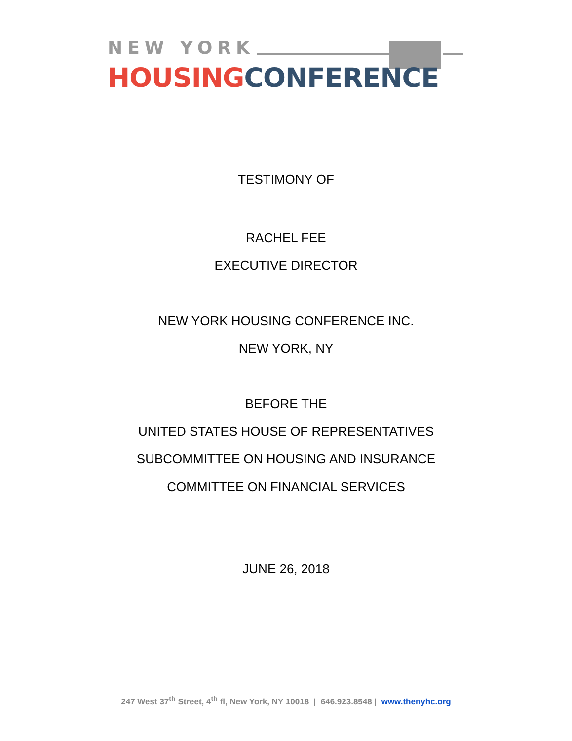NEW YORK
HOUSING CONFERENCE
TESTIMONY OF
RACHEL FEE
EXECUTIVE DIRECTOR
NEW YORK HOUSING CONFERENCE INC.
NEW YORK, NY
BEFORE THE
UNITED STATES HOUSE OF REPRESENTATIVES
SUBCOMMITTEE ON HOUSING AND INSURANCE
COMMITTEE ON FINANCIAL SERVICES
JUNE 26, 2018
247 West 37<sup>th</sup> Street, 4<sup>th</sup> fl, New York, NY 10018 | 646.923.8548 | www.thenyhc.org